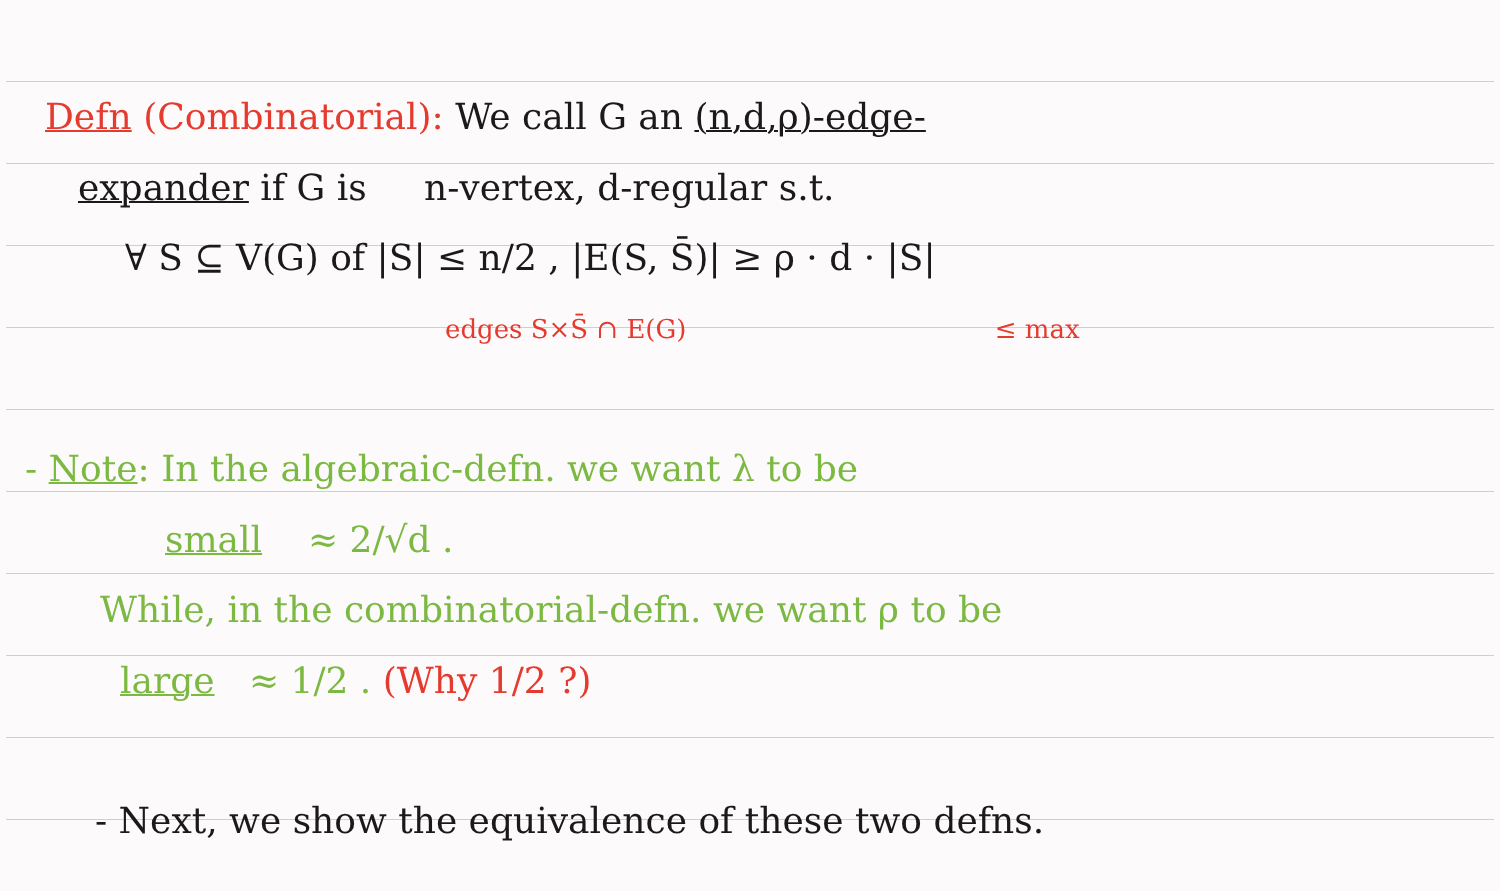Defn (Combinatorial): We call G an (n,d,ρ)-edge-
expander if G is n-vertex, d-regular s.t.
∀ S ⊆ V(G) of |S| ≤ n/2 , |E(S, S̄)| ≥ ρ · d · |S|
edges S×S̄ ∩ E(G) ≤ max
- Note: In the algebraic-defn. we want λ to be
small ≈ 2/√d .
While, in the combinatorial-defn. we want ρ to be
large ≈ 1/2 . (Why 1/2 ?)
- Next, we show the equivalence of these two defns.